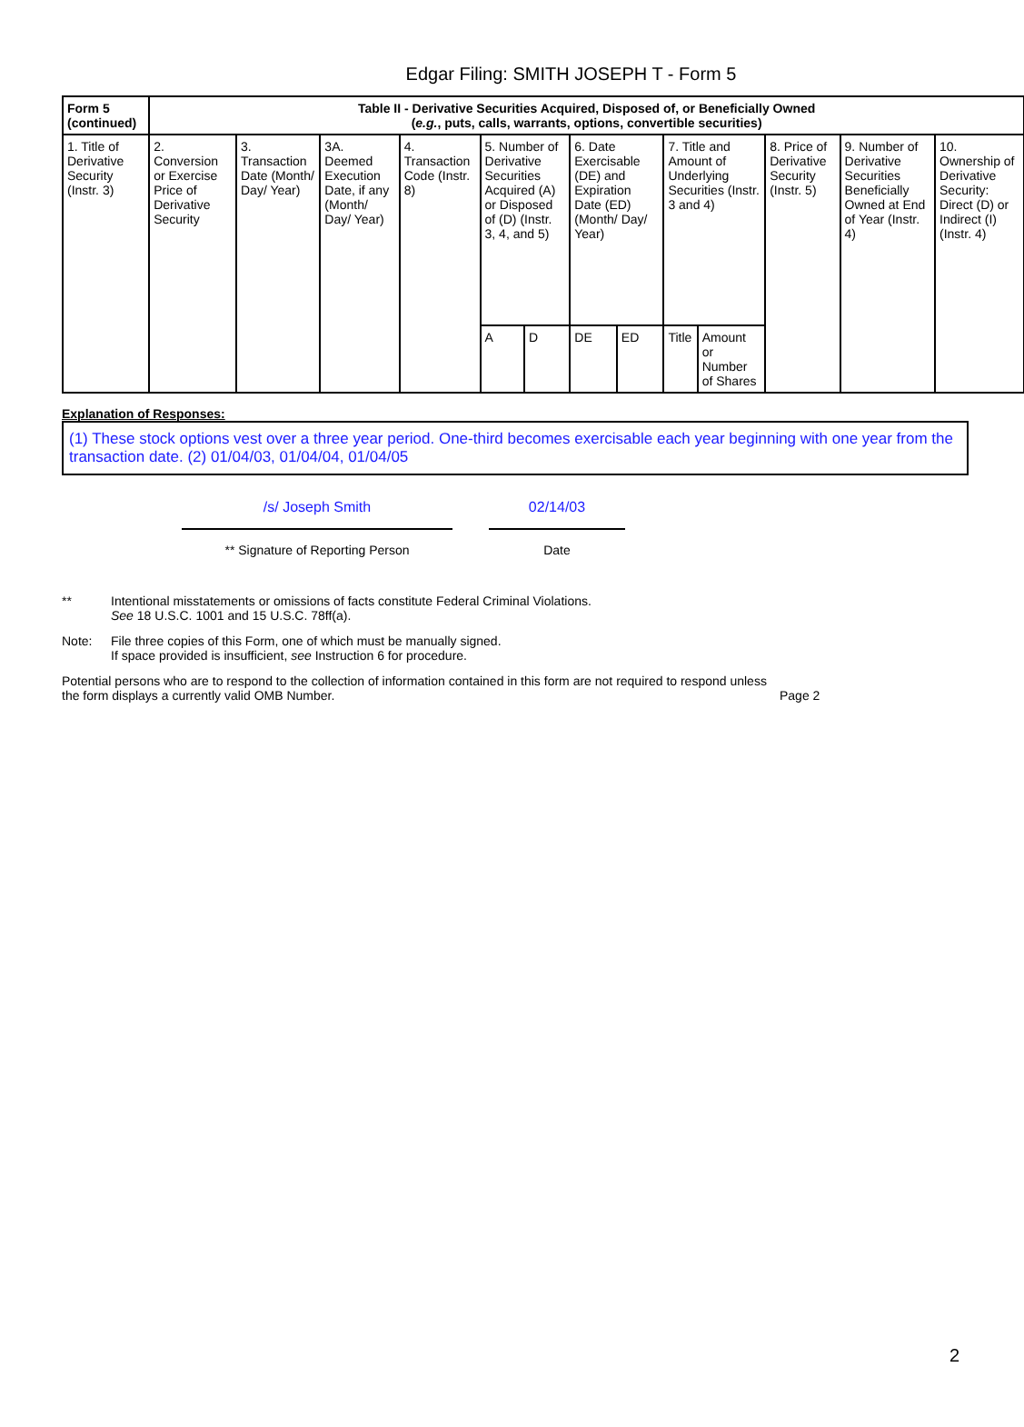Edgar Filing: SMITH JOSEPH T - Form 5
| Form 5 (continued) | Table II - Derivative Securities Acquired, Disposed of, or Beneficially Owned ( e.g. , puts, calls, warrants, options, convertible securities) | | | | | | | | | | | | |
| --- | --- | --- | --- | --- | --- | --- | --- | --- | --- | --- | --- | --- | --- |
| 1. Title of Derivative Security (Instr. 3) | 2. Conversion or Exercise Price of Derivative Security | 3. Transaction Date (Month/ Day/ Year) | 3A. Deemed Execution Date, if any (Month/ Day/ Year) | 4. Transaction Code (Instr. 8) | 5. Number of Derivative Securities Acquired (A) or Disposed of (D) (Instr. 3, 4, and 5) | | 6. Date Exercisable (DE) and Expiration Date (ED) (Month/ Day/ Year) | | 7. Title and Amount of Underlying Securities (Instr. 3 and 4) | | 8. Price of Derivative Security (Instr. 5) | 9. Number of Derivative Securities Beneficially Owned at End of Year (Instr. 4) | 10. Ownership of Derivative Security: Direct (D) or Indirect (I) (Instr. 4) |
| | | | | | A | D | DE | ED | Title | Amount or Number of Shares | | | |
Explanation of Responses:
(1) These stock options vest over a three year period. One-third becomes exercisable each year beginning with one year from the transaction date. (2) 01/04/03, 01/04/04, 01/04/05
/s/ Joseph Smith 02/14/03
** Signature of Reporting Person Date
** Intentional misstatements or omissions of facts constitute Federal Criminal Violations.
See 18 U.S.C. 1001 and 15 U.S.C. 78ff(a).
Note: File three copies of this Form, one of which must be manually signed.
If space provided is insufficient, see Instruction 6 for procedure.
Potential persons who are to respond to the collection of information contained in this form are not required to respond unless the form displays a currently valid OMB Number. Page 2
2